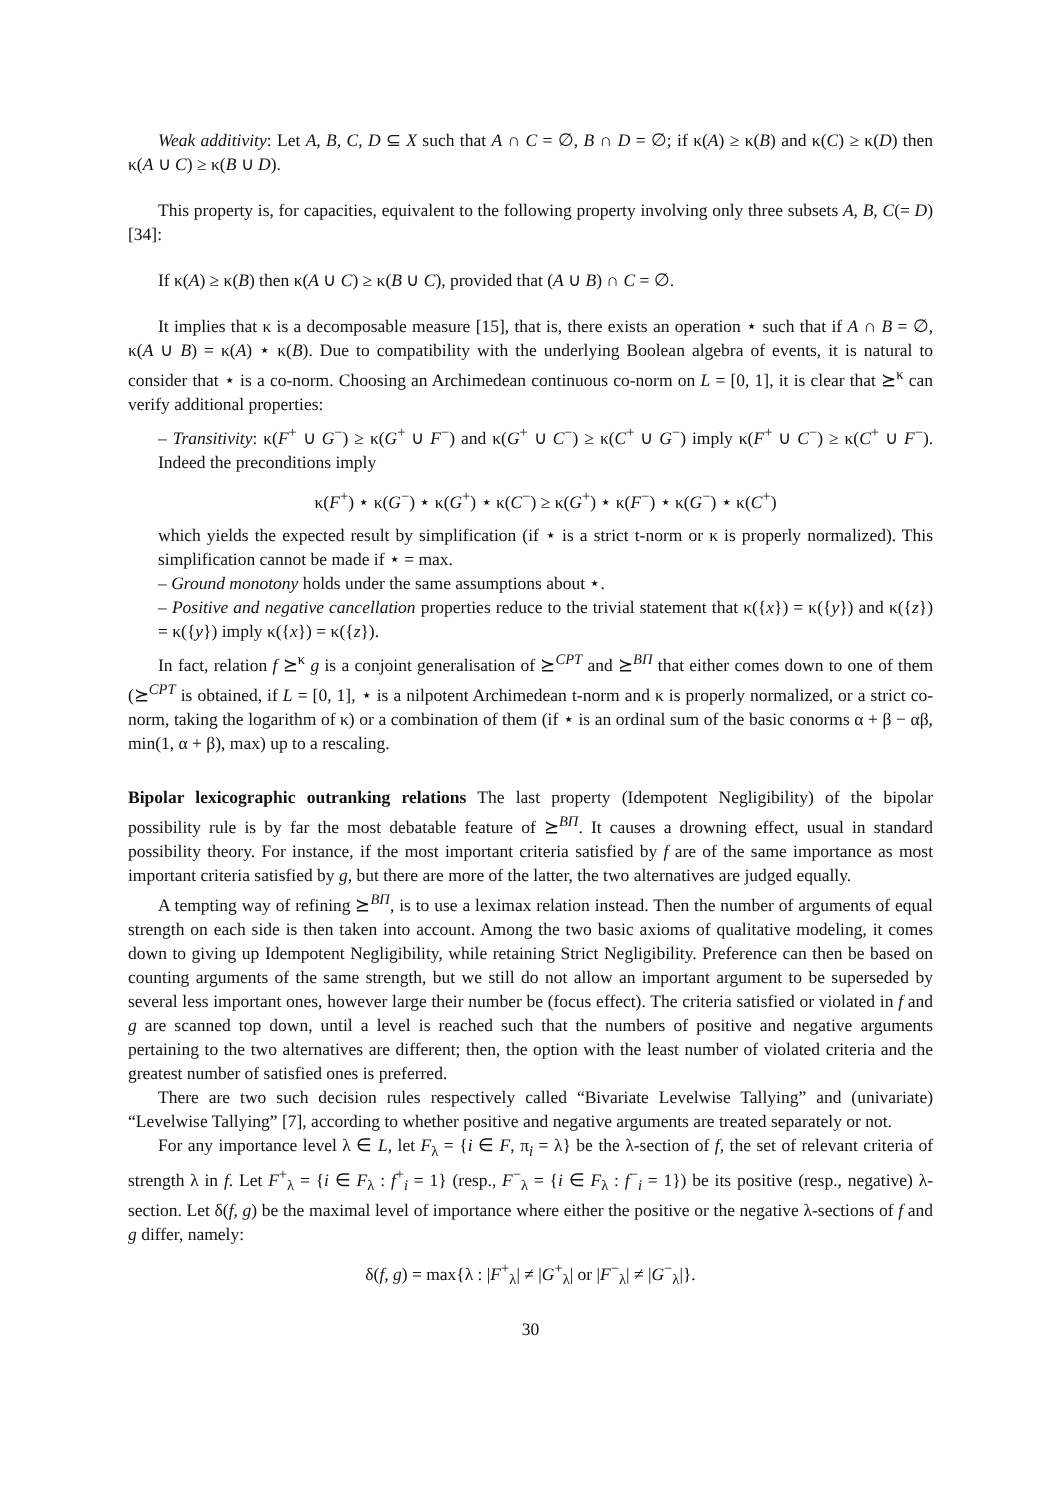Weak additivity: Let A, B, C, D ⊆ X such that A ∩ C = ∅, B ∩ D = ∅; if κ(A) ≥ κ(B) and κ(C) ≥ κ(D) then κ(A ∪ C) ≥ κ(B ∪ D).
This property is, for capacities, equivalent to the following property involving only three subsets A, B, C(= D) [34]:
If κ(A) ≥ κ(B) then κ(A ∪ C) ≥ κ(B ∪ C), provided that (A ∪ B) ∩ C = ∅.
It implies that κ is a decomposable measure [15], that is, there exists an operation ⋆ such that if A ∩ B = ∅, κ(A ∪ B) = κ(A) ⋆ κ(B). Due to compatibility with the underlying Boolean algebra of events, it is natural to consider that ⋆ is a co-norm. Choosing an Archimedean continuous co-norm on L = [0, 1], it is clear that ⪰<sup>κ</sup> can verify additional properties:
– Transitivity: κ(F<sup>+</sup> ∪ G<sup>−</sup>) ≥ κ(G<sup>+</sup> ∪ F<sup>−</sup>) and κ(G<sup>+</sup> ∪ C<sup>−</sup>) ≥ κ(C<sup>+</sup> ∪ G<sup>−</sup>) imply κ(F<sup>+</sup> ∪ C<sup>−</sup>) ≥ κ(C<sup>+</sup> ∪ F<sup>−</sup>). Indeed the preconditions imply
κ(F<sup>+</sup>) ⋆ κ(G<sup>−</sup>) ⋆ κ(G<sup>+</sup>) ⋆ κ(C<sup>−</sup>) ≥ κ(G<sup>+</sup>) ⋆ κ(F<sup>−</sup>) ⋆ κ(G<sup>−</sup>) ⋆ κ(C<sup>+</sup>)
which yields the expected result by simplification (if ⋆ is a strict t-norm or κ is properly normalized). This simplification cannot be made if ⋆ = max.
– Ground monotony holds under the same assumptions about ⋆.
– Positive and negative cancellation properties reduce to the trivial statement that κ({x}) = κ({y}) and κ({z}) = κ({y}) imply κ({x}) = κ({z}).
In fact, relation f ⪰<sup>κ</sup> g is a conjoint generalisation of ⪰<sup>CPT</sup> and ⪰<sup>BΠ</sup> that either comes down to one of them (⪰<sup>CPT</sup> is obtained, if L = [0, 1], ⋆ is a nilpotent Archimedean t-norm and κ is properly normalized, or a strict co-norm, taking the logarithm of κ) or a combination of them (if ⋆ is an ordinal sum of the basic conorms α + β − αβ, min(1, α + β), max) up to a rescaling.
Bipolar lexicographic outranking relations The last property (Idempotent Negligibility) of the bipolar possibility rule is by far the most debatable feature of ⪰<sup>BΠ</sup>. It causes a drowning effect, usual in standard possibility theory. For instance, if the most important criteria satisfied by f are of the same importance as most important criteria satisfied by g, but there are more of the latter, the two alternatives are judged equally.
A tempting way of refining ⪰<sup>BΠ</sup>, is to use a leximax relation instead. Then the number of arguments of equal strength on each side is then taken into account. Among the two basic axioms of qualitative modeling, it comes down to giving up Idempotent Negligibility, while retaining Strict Negligibility. Preference can then be based on counting arguments of the same strength, but we still do not allow an important argument to be superseded by several less important ones, however large their number be (focus effect). The criteria satisfied or violated in f and g are scanned top down, until a level is reached such that the numbers of positive and negative arguments pertaining to the two alternatives are different; then, the option with the least number of violated criteria and the greatest number of satisfied ones is preferred.
There are two such decision rules respectively called “Bivariate Levelwise Tallying” and (univariate) “Levelwise Tallying” [7], according to whether positive and negative arguments are treated separately or not.
For any importance level λ ∈ L, let F<sub>λ</sub> = {i ∈ F, π<sub>i</sub> = λ} be the λ-section of f, the set of relevant criteria of strength λ in f. Let F<sup>+</sup><sub>λ</sub> = {i ∈ F<sub>λ</sub> : f<sup>+</sup><sub>i</sub> = 1} (resp., F<sup>−</sup><sub>λ</sub> = {i ∈ F<sub>λ</sub> : f<sup>−</sup><sub>i</sub> = 1}) be its positive (resp., negative) λ-section. Let δ(f, g) be the maximal level of importance where either the positive or the negative λ-sections of f and g differ, namely:
δ(f, g) = max{λ : |F<sup>+</sup><sub>λ</sub>| ≠ |G<sup>+</sup><sub>λ</sub>| or |F<sup>−</sup><sub>λ</sub>| ≠ |G<sup>−</sup><sub>λ</sub>|}.
30